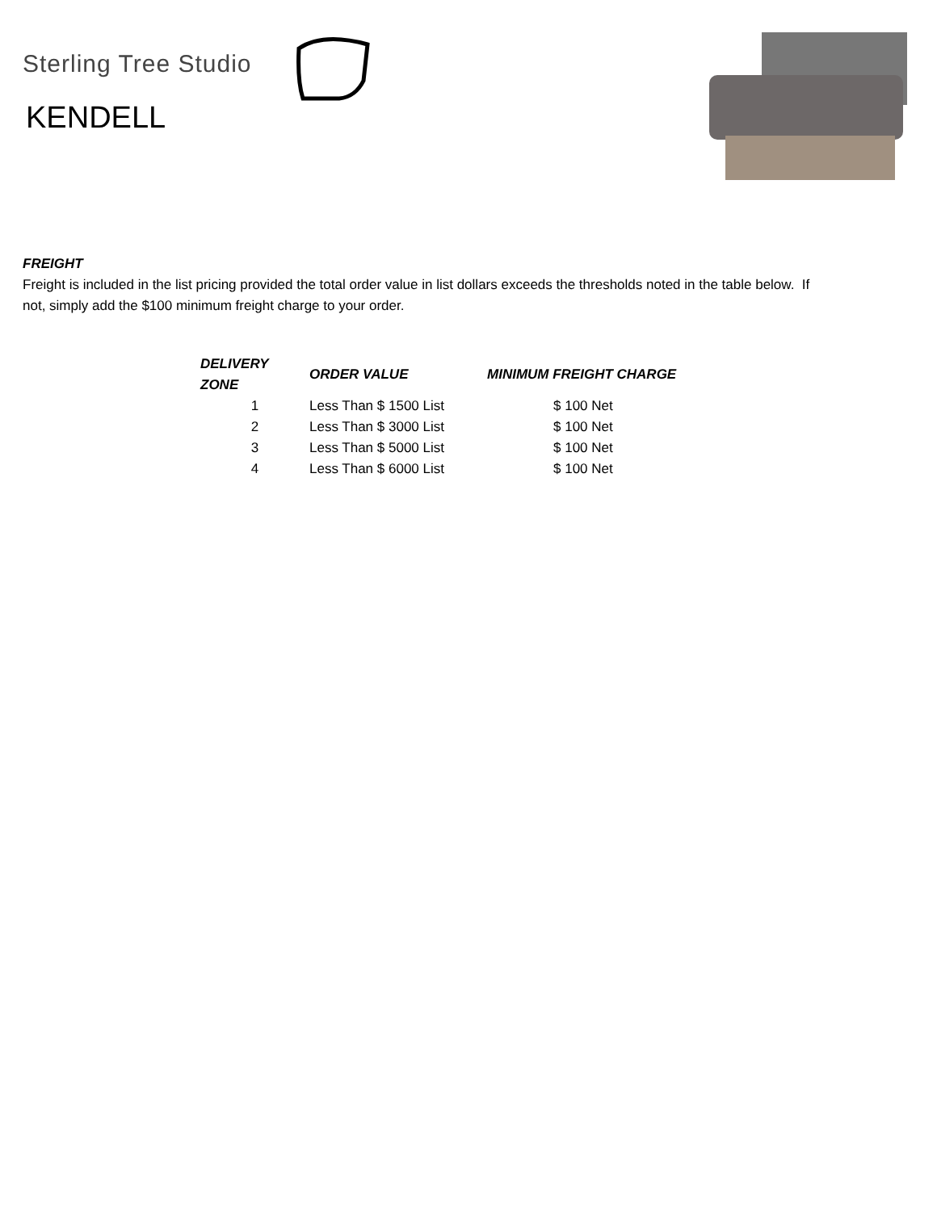Sterling Tree Studio
KENDELL
FREIGHT
Freight is included in the list pricing provided the total order value in list dollars exceeds the thresholds noted in the table below. If not, simply add the $100 minimum freight charge to your order.
| DELIVERY ZONE | ORDER VALUE | MINIMUM FREIGHT CHARGE |
| --- | --- | --- |
| 1 | Less Than $ 1500 List | $ 100 Net |
| 2 | Less Than $ 3000 List | $ 100 Net |
| 3 | Less Than $ 5000 List | $ 100 Net |
| 4 | Less Than $ 6000 List | $ 100 Net |